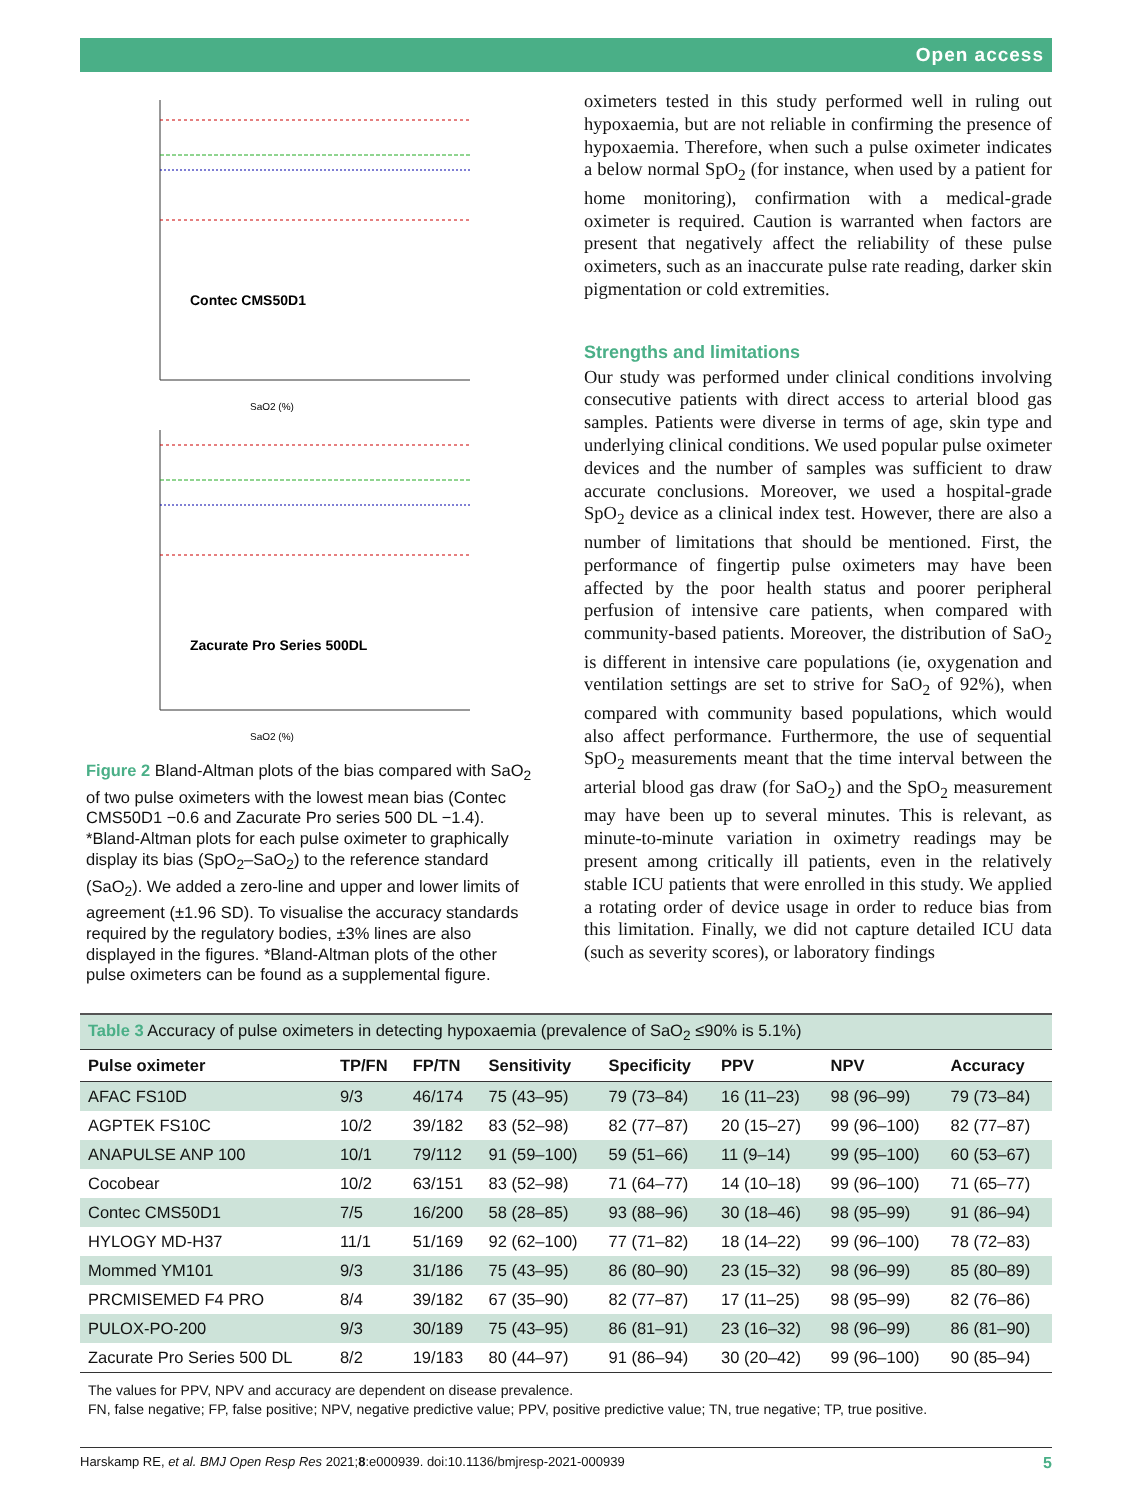Open access
Contec CMS50D1
SaO2 (%)
Zacurate Pro Series 500DL
SaO2 (%)
Figure 2 Bland-Altman plots of the bias compared with SaO<sub>2</sub> of two pulse oximeters with the lowest mean bias (Contec CMS50D1 −0.6 and Zacurate Pro series 500 DL −1.4). *Bland-Altman plots for each pulse oximeter to graphically display its bias (SpO<sub>2</sub>–SaO<sub>2</sub>) to the reference standard (SaO<sub>2</sub>). We added a zero-line and upper and lower limits of agreement (±1.96 SD). To visualise the accuracy standards required by the regulatory bodies, ±3% lines are also displayed in the figures. *Bland-Altman plots of the other pulse oximeters can be found as a supplemental figure.
oximeters tested in this study performed well in ruling out hypoxaemia, but are not reliable in confirming the presence of hypoxaemia. Therefore, when such a pulse oximeter indicates a below normal SpO<sub>2</sub> (for instance, when used by a patient for home monitoring), confirmation with a medical-grade oximeter is required. Caution is warranted when factors are present that negatively affect the reliability of these pulse oximeters, such as an inaccurate pulse rate reading, darker skin pigmentation or cold extremities.
Strengths and limitations
Our study was performed under clinical conditions involving consecutive patients with direct access to arterial blood gas samples. Patients were diverse in terms of age, skin type and underlying clinical conditions. We used popular pulse oximeter devices and the number of samples was sufficient to draw accurate conclusions. Moreover, we used a hospital-grade SpO<sub>2</sub> device as a clinical index test. However, there are also a number of limitations that should be mentioned. First, the performance of fingertip pulse oximeters may have been affected by the poor health status and poorer peripheral perfusion of intensive care patients, when compared with community-based patients. Moreover, the distribution of SaO<sub>2</sub> is different in intensive care populations (ie, oxygenation and ventilation settings are set to strive for SaO<sub>2</sub> of 92%), when compared with community based populations, which would also affect performance. Furthermore, the use of sequential SpO<sub>2</sub> measurements meant that the time interval between the arterial blood gas draw (for SaO<sub>2</sub>) and the SpO<sub>2</sub> measurement may have been up to several minutes. This is relevant, as minute-to-minute variation in oximetry readings may be present among critically ill patients, even in the relatively stable ICU patients that were enrolled in this study. We applied a rotating order of device usage in order to reduce bias from this limitation. Finally, we did not capture detailed ICU data (such as severity scores), or laboratory findings
Table 3 Accuracy of pulse oximeters in detecting hypoxaemia (prevalence of SaO <sub>2</sub> ≤90% is 5.1%)
| Pulse oximeter | TP/FN | FP/TN | Sensitivity | Specificity | PPV | NPV | Accuracy |
| --- | --- | --- | --- | --- | --- | --- | --- |
| AFAC FS10D | 9/3 | 46/174 | 75 (43–95) | 79 (73–84) | 16 (11–23) | 98 (96–99) | 79 (73–84) |
| AGPTEK FS10C | 10/2 | 39/182 | 83 (52–98) | 82 (77–87) | 20 (15–27) | 99 (96–100) | 82 (77–87) |
| ANAPULSE ANP 100 | 10/1 | 79/112 | 91 (59–100) | 59 (51–66) | 11 (9–14) | 99 (95–100) | 60 (53–67) |
| Cocobear | 10/2 | 63/151 | 83 (52–98) | 71 (64–77) | 14 (10–18) | 99 (96–100) | 71 (65–77) |
| Contec CMS50D1 | 7/5 | 16/200 | 58 (28–85) | 93 (88–96) | 30 (18–46) | 98 (95–99) | 91 (86–94) |
| HYLOGY MD-H37 | 11/1 | 51/169 | 92 (62–100) | 77 (71–82) | 18 (14–22) | 99 (96–100) | 78 (72–83) |
| Mommed YM101 | 9/3 | 31/186 | 75 (43–95) | 86 (80–90) | 23 (15–32) | 98 (96–99) | 85 (80–89) |
| PRCMISEMED F4 PRO | 8/4 | 39/182 | 67 (35–90) | 82 (77–87) | 17 (11–25) | 98 (95–99) | 82 (76–86) |
| PULOX-PO-200 | 9/3 | 30/189 | 75 (43–95) | 86 (81–91) | 23 (16–32) | 98 (96–99) | 86 (81–90) |
| Zacurate Pro Series 500 DL | 8/2 | 19/183 | 80 (44–97) | 91 (86–94) | 30 (20–42) | 99 (96–100) | 90 (85–94) |
The values for PPV, NPV and accuracy are dependent on disease prevalence.
FN, false negative; FP, false positive; NPV, negative predictive value; PPV, positive predictive value; TN, true negative; TP, true positive.
Harskamp RE, et al. BMJ Open Resp Res 2021;8:e000939. doi:10.1136/bmjresp-2021-000939 5